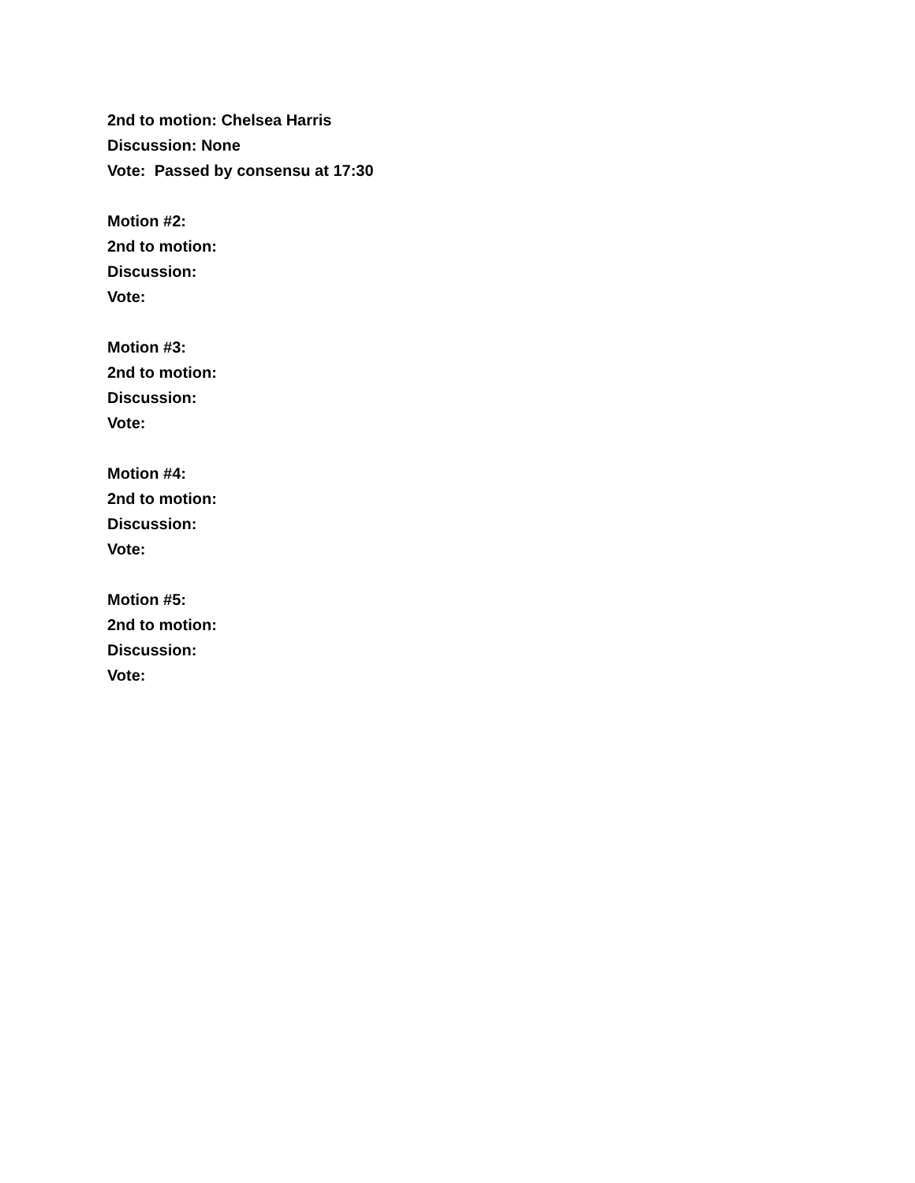2nd to motion: Chelsea Harris
Discussion: None
Vote: Passed by consensu at 17:30
Motion #2:
2nd to motion:
Discussion:
Vote:
Motion #3:
2nd to motion:
Discussion:
Vote:
Motion #4:
2nd to motion:
Discussion:
Vote:
Motion #5:
2nd to motion:
Discussion:
Vote: